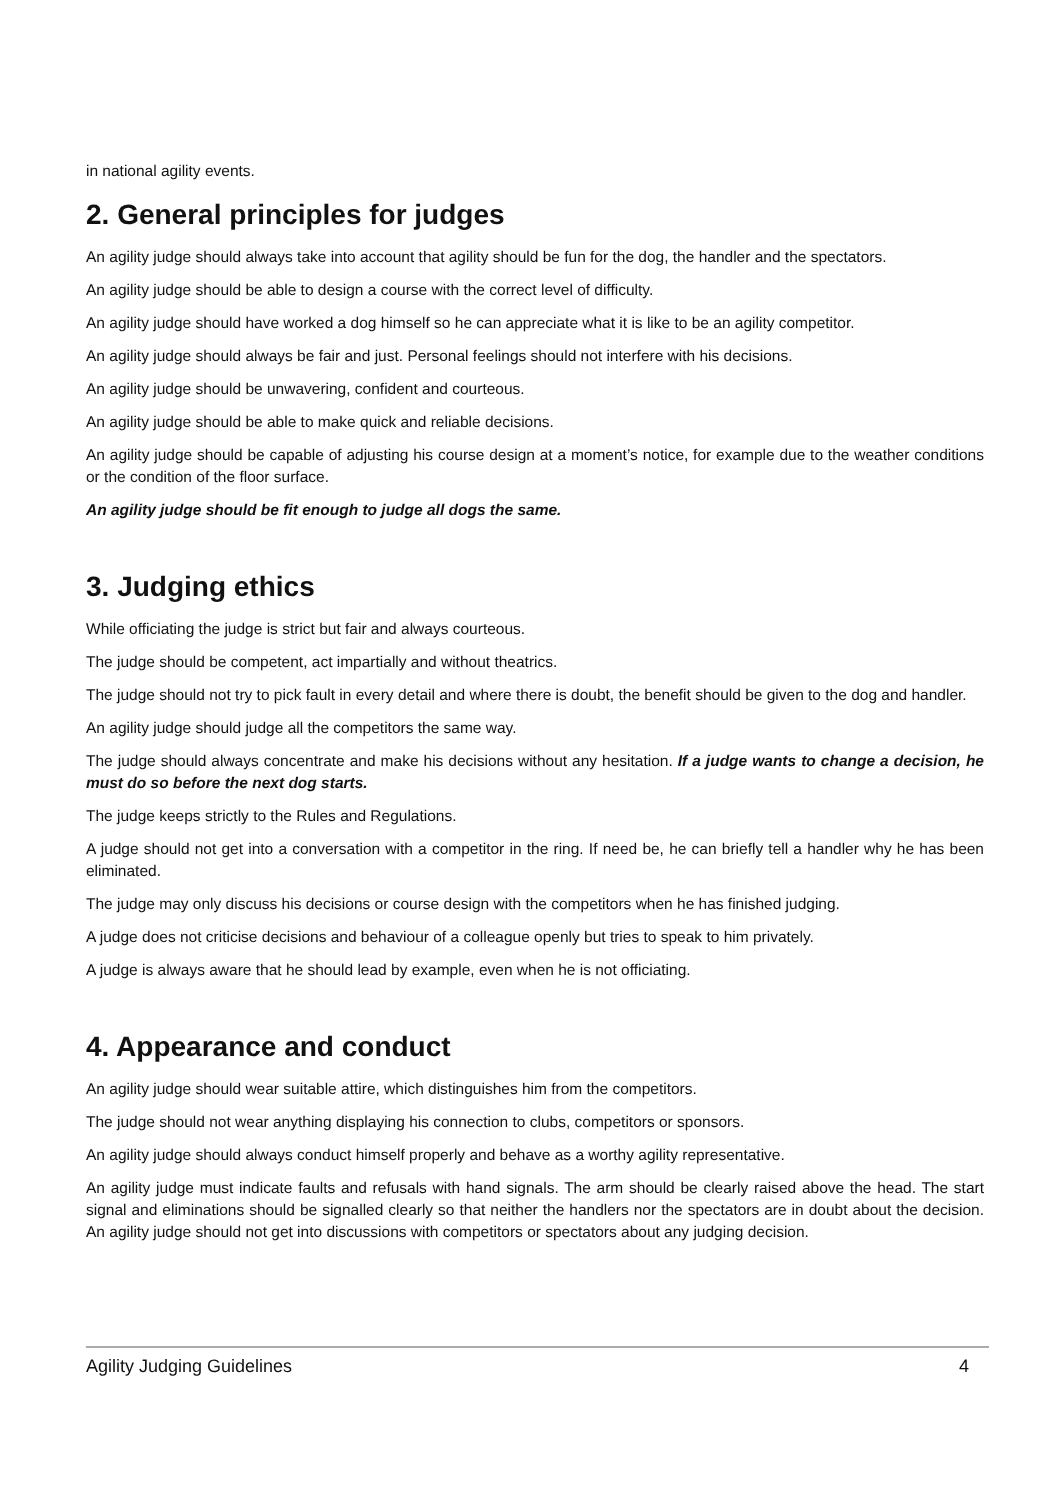in national agility events.
2. General principles for judges
An agility judge should always take into account that agility should be fun for the dog, the handler and the spectators.
An agility judge should be able to design a course with the correct level of difficulty.
An agility judge should have worked a dog himself so he can appreciate what it is like to be an agility competitor.
An agility judge should always be fair and just. Personal feelings should not interfere with his decisions.
An agility judge should be unwavering, confident and courteous.
An agility judge should be able to make quick and reliable decisions.
An agility judge should be capable of adjusting his course design at a moment’s notice, for example due to the weather conditions or the condition of the floor surface.
An agility judge should be fit enough to judge all dogs the same.
3. Judging ethics
While officiating the judge is strict but fair and always courteous.
The judge should be competent, act impartially and without theatrics.
The judge should not try to pick fault in every detail and where there is doubt, the benefit should be given to the dog and handler.
An agility judge should judge all the competitors the same way.
The judge should always concentrate and make his decisions without any hesitation. If a judge wants to change a decision, he must do so before the next dog starts.
The judge keeps strictly to the Rules and Regulations.
A judge should not get into a conversation with a competitor in the ring. If need be, he can briefly tell a handler why he has been eliminated.
The judge may only discuss his decisions or course design with the competitors when he has finished judging.
A judge does not criticise decisions and behaviour of a colleague openly but tries to speak to him privately.
A judge is always aware that he should lead by example, even when he is not officiating.
4. Appearance and conduct
An agility judge should wear suitable attire, which distinguishes him from the competitors.
The judge should not wear anything displaying his connection to clubs, competitors or sponsors.
An agility judge should always conduct himself properly and behave as a worthy agility representative.
An agility judge must indicate faults and refusals with hand signals. The arm should be clearly raised above the head. The start signal and eliminations should be signalled clearly so that neither the handlers nor the spectators are in doubt about the decision. An agility judge should not get into discussions with competitors or spectators about any judging decision.
Agility Judging Guidelines 4